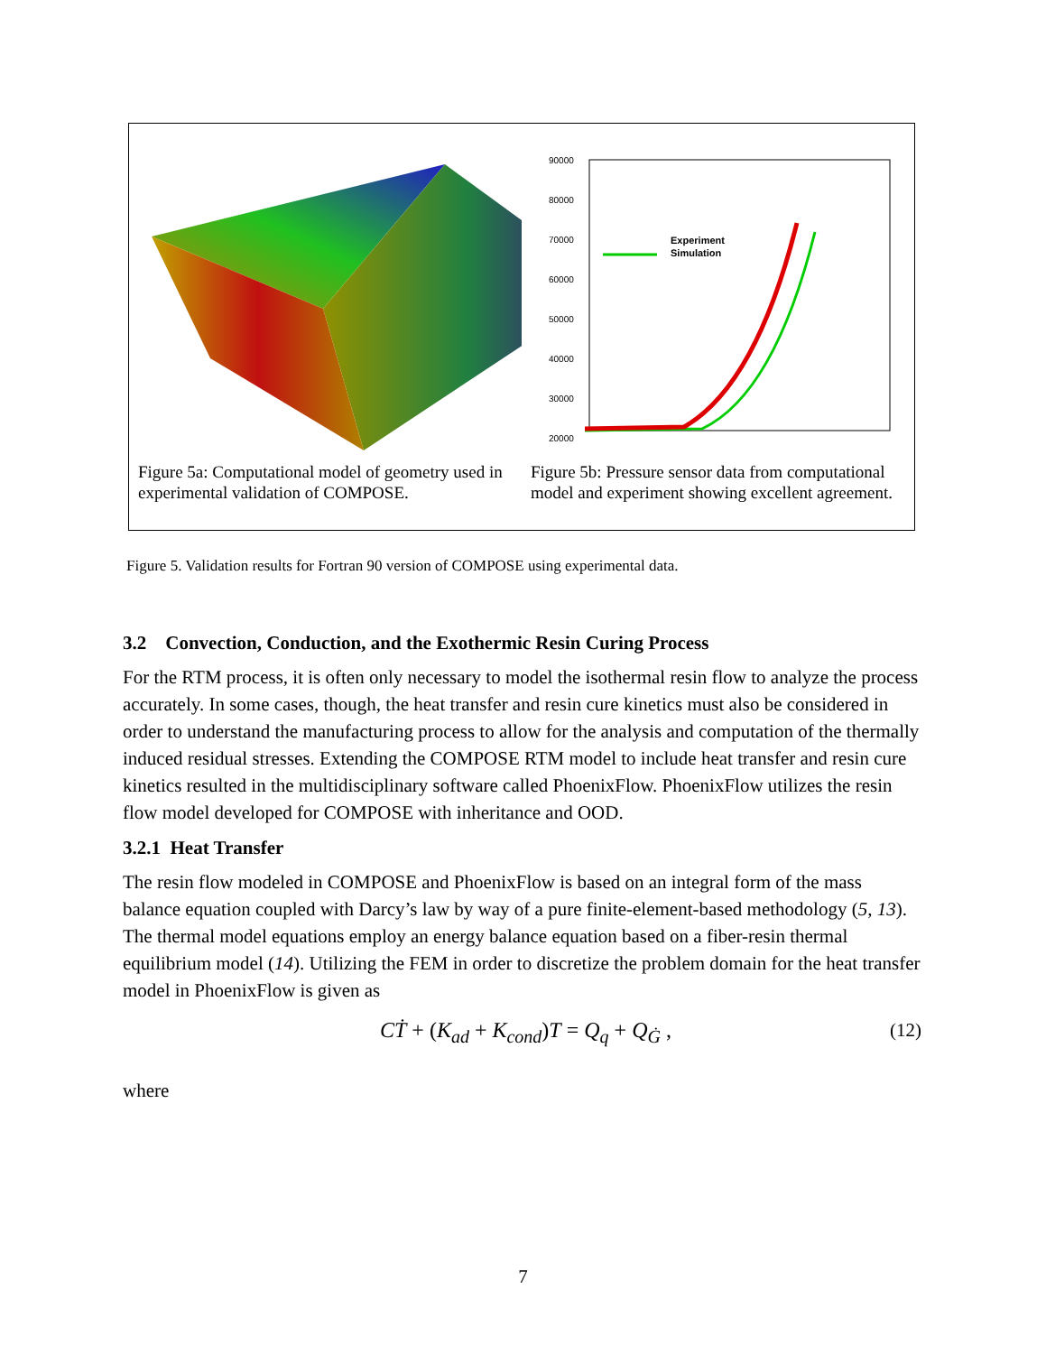90000
80000
70000
60000
50000
40000
30000
20000
Experiment
Simulation
Figure 5a: Computational model of geometry used in experimental validation of COMPOSE.
Figure 5b: Pressure sensor data from computational model and experiment showing excellent agreement.
Figure 5. Validation results for Fortran 90 version of COMPOSE using experimental data.
3.2 Convection, Conduction, and the Exothermic Resin Curing Process
For the RTM process, it is often only necessary to model the isothermal resin flow to analyze the process accurately. In some cases, though, the heat transfer and resin cure kinetics must also be considered in order to understand the manufacturing process to allow for the analysis and computation of the thermally induced residual stresses. Extending the COMPOSE RTM model to include heat transfer and resin cure kinetics resulted in the multidisciplinary software called PhoenixFlow. PhoenixFlow utilizes the resin flow model developed for COMPOSE with inheritance and OOD.
3.2.1 Heat Transfer
The resin flow modeled in COMPOSE and PhoenixFlow is based on an integral form of the mass balance equation coupled with Darcy’s law by way of a pure finite-element-based methodology (5, 13). The thermal model equations employ an energy balance equation based on a fiber-resin thermal equilibrium model (14). Utilizing the FEM in order to discretize the problem domain for the heat transfer model in PhoenixFlow is given as
CṪ + (K<sub>ad</sub> + K<sub>cond</sub>)T = Q<sub>q</sub> + Q<sub>Ġ</sub> , (12)
where
7